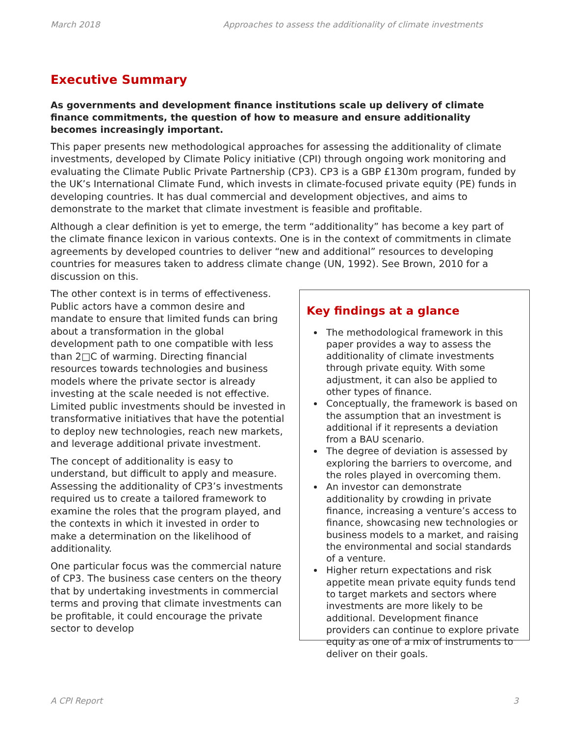March 2018 Approaches to assess the additionality of climate investments
Executive Summary
As governments and development finance institutions scale up delivery of climate finance commitments, the question of how to measure and ensure additionality becomes increasingly important.
This paper presents new methodological approaches for assessing the additionality of climate investments, developed by Climate Policy initiative (CPI) through ongoing work monitoring and evaluating the Climate Public Private Partnership (CP3). CP3 is a GBP £130m program, funded by the UK’s International Climate Fund, which invests in climate-focused private equity (PE) funds in developing countries. It has dual commercial and development objectives, and aims to demonstrate to the market that climate investment is feasible and profitable.
Although a clear definition is yet to emerge, the term “additionality” has become a key part of the climate finance lexicon in various contexts. One is in the context of commitments in climate agreements by developed countries to deliver “new and additional” resources to developing countries for measures taken to address climate change (UN, 1992). See Brown, 2010 for a discussion on this.
Key findings at a glance
The methodological framework in this paper provides a way to assess the additionality of climate investments through private equity. With some adjustment, it can also be applied to other types of finance.
Conceptually, the framework is based on the assumption that an investment is additional if it represents a deviation from a BAU scenario.
The degree of deviation is assessed by exploring the barriers to overcome, and the roles played in overcoming them.
An investor can demonstrate additionality by crowding in private finance, increasing a venture’s access to finance, showcasing new technologies or business models to a market, and raising the environmental and social standards of a venture.
Higher return expectations and risk appetite mean private equity funds tend to target markets and sectors where investments are more likely to be additional. Development finance providers can continue to explore private equity as one of a mix of instruments to deliver on their goals.
The other context is in terms of effectiveness. Public actors have a common desire and mandate to ensure that limited funds can bring about a transformation in the global development path to one compatible with less than 2□C of warming. Directing financial resources towards technologies and business models where the private sector is already investing at the scale needed is not effective. Limited public investments should be invested in transformative initiatives that have the potential to deploy new technologies, reach new markets, and leverage additional private investment.
The concept of additionality is easy to understand, but difficult to apply and measure. Assessing the additionality of CP3’s investments required us to create a tailored framework to examine the roles that the program played, and the contexts in which it invested in order to make a determination on the likelihood of additionality.
One particular focus was the commercial nature of CP3. The business case centers on the theory that by undertaking investments in commercial terms and proving that climate investments can be profitable, it could encourage the private sector to develop
A CPI Report 3